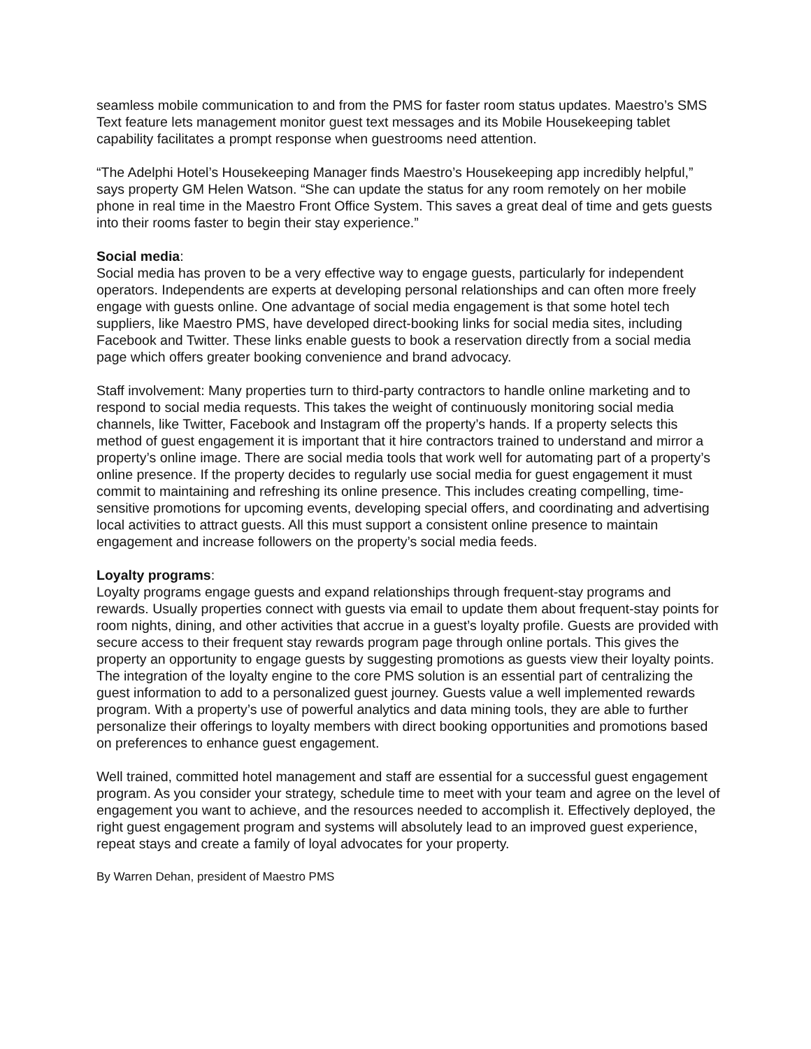seamless mobile communication to and from the PMS for faster room status updates. Maestro’s SMS Text feature lets management monitor guest text messages and its Mobile Housekeeping tablet capability facilitates a prompt response when guestrooms need attention.
“The Adelphi Hotel’s Housekeeping Manager finds Maestro’s Housekeeping app incredibly helpful,” says property GM Helen Watson. “She can update the status for any room remotely on her mobile phone in real time in the Maestro Front Office System. This saves a great deal of time and gets guests into their rooms faster to begin their stay experience.”
Social media:
Social media has proven to be a very effective way to engage guests, particularly for independent operators. Independents are experts at developing personal relationships and can often more freely engage with guests online. One advantage of social media engagement is that some hotel tech suppliers, like Maestro PMS, have developed direct-booking links for social media sites, including Facebook and Twitter. These links enable guests to book a reservation directly from a social media page which offers greater booking convenience and brand advocacy.
Staff involvement: Many properties turn to third-party contractors to handle online marketing and to respond to social media requests. This takes the weight of continuously monitoring social media channels, like Twitter, Facebook and Instagram off the property’s hands. If a property selects this method of guest engagement it is important that it hire contractors trained to understand and mirror a property’s online image. There are social media tools that work well for automating part of a property’s online presence. If the property decides to regularly use social media for guest engagement it must commit to maintaining and refreshing its online presence. This includes creating compelling, time-sensitive promotions for upcoming events, developing special offers, and coordinating and advertising local activities to attract guests. All this must support a consistent online presence to maintain engagement and increase followers on the property’s social media feeds.
Loyalty programs:
Loyalty programs engage guests and expand relationships through frequent-stay programs and rewards. Usually properties connect with guests via email to update them about frequent-stay points for room nights, dining, and other activities that accrue in a guest’s loyalty profile. Guests are provided with secure access to their frequent stay rewards program page through online portals. This gives the property an opportunity to engage guests by suggesting promotions as guests view their loyalty points. The integration of the loyalty engine to the core PMS solution is an essential part of centralizing the guest information to add to a personalized guest journey. Guests value a well implemented rewards program. With a property’s use of powerful analytics and data mining tools, they are able to further personalize their offerings to loyalty members with direct booking opportunities and promotions based on preferences to enhance guest engagement.
Well trained, committed hotel management and staff are essential for a successful guest engagement program. As you consider your strategy, schedule time to meet with your team and agree on the level of engagement you want to achieve, and the resources needed to accomplish it. Effectively deployed, the right guest engagement program and systems will absolutely lead to an improved guest experience, repeat stays and create a family of loyal advocates for your property.
By Warren Dehan, president of Maestro PMS